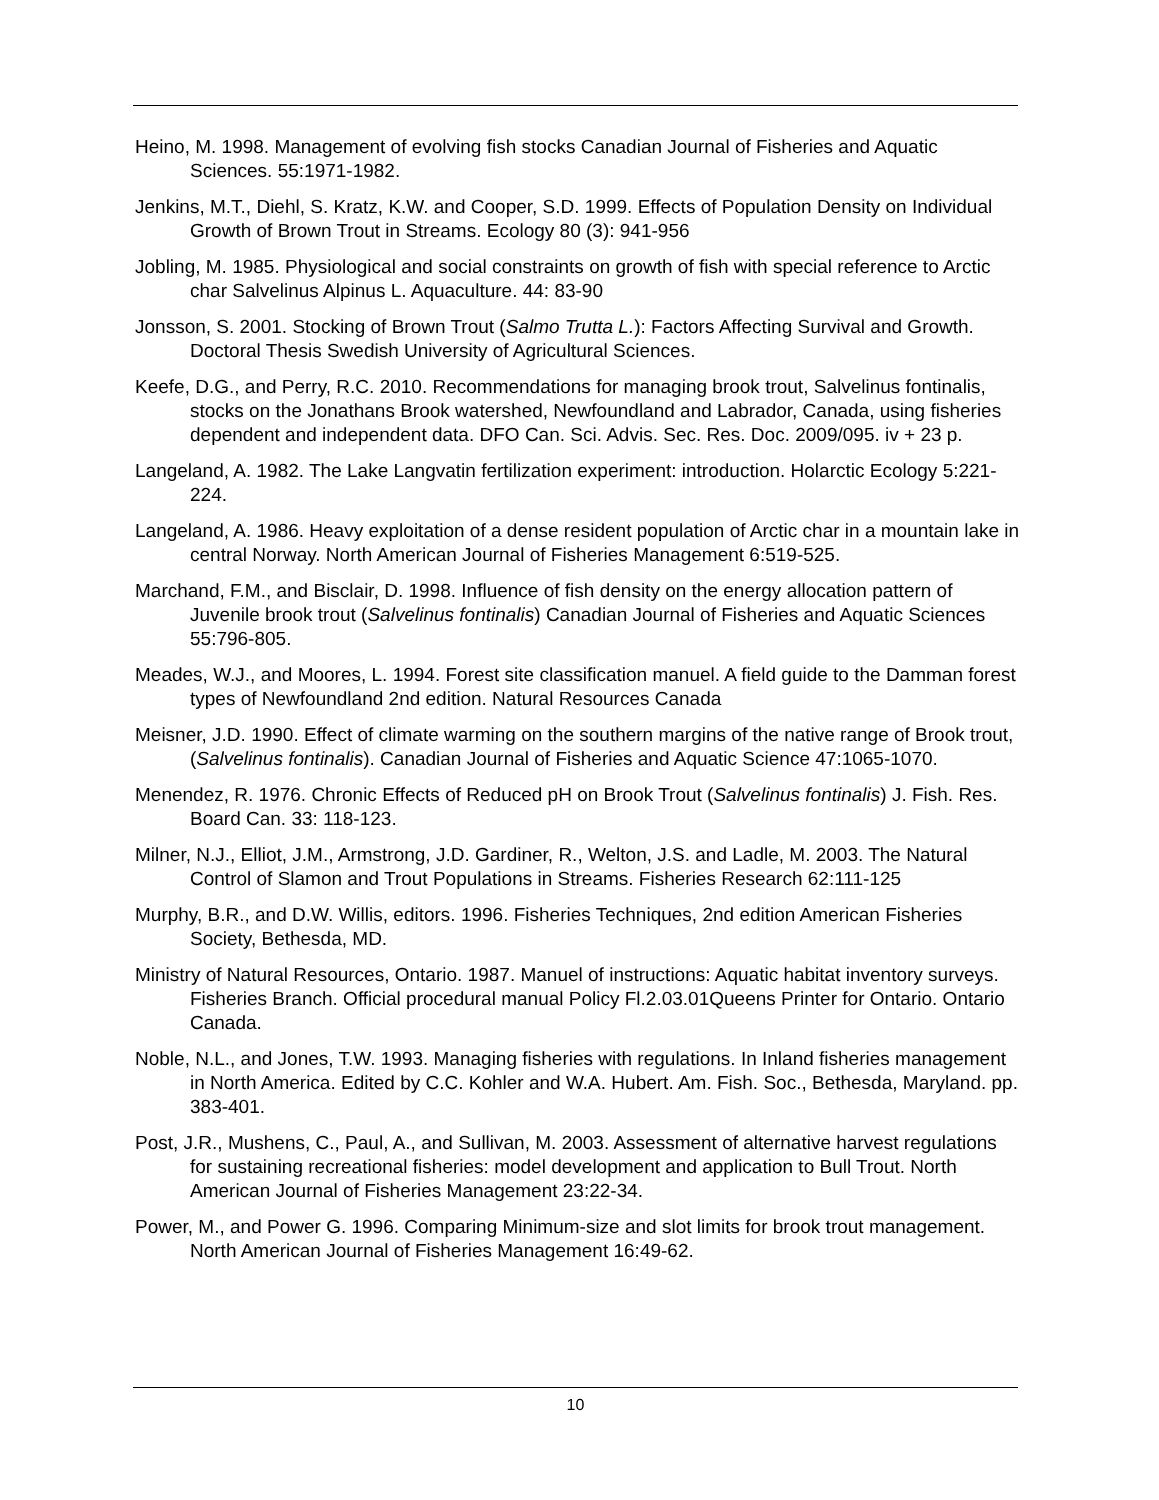Heino, M. 1998. Management of evolving fish stocks Canadian Journal of Fisheries and Aquatic Sciences. 55:1971-1982.
Jenkins, M.T., Diehl, S. Kratz, K.W. and Cooper, S.D. 1999. Effects of Population Density on Individual Growth of Brown Trout in Streams. Ecology 80 (3): 941-956
Jobling, M. 1985. Physiological and social constraints on growth of fish with special reference to Arctic char Salvelinus Alpinus L. Aquaculture. 44: 83-90
Jonsson, S. 2001. Stocking of Brown Trout (Salmo Trutta L.): Factors Affecting Survival and Growth. Doctoral Thesis Swedish University of Agricultural Sciences.
Keefe, D.G., and Perry, R.C. 2010. Recommendations for managing brook trout, Salvelinus fontinalis, stocks on the Jonathans Brook watershed, Newfoundland and Labrador, Canada, using fisheries dependent and independent data. DFO Can. Sci. Advis. Sec. Res. Doc. 2009/095. iv + 23 p.
Langeland, A. 1982. The Lake Langvatin fertilization experiment: introduction. Holarctic Ecology 5:221-224.
Langeland, A. 1986. Heavy exploitation of a dense resident population of Arctic char in a mountain lake in central Norway. North American Journal of Fisheries Management 6:519-525.
Marchand, F.M., and Bisclair, D. 1998. Influence of fish density on the energy allocation pattern of Juvenile brook trout (Salvelinus fontinalis) Canadian Journal of Fisheries and Aquatic Sciences 55:796-805.
Meades, W.J., and Moores, L. 1994. Forest site classification manuel. A field guide to the Damman forest types of Newfoundland 2nd edition. Natural Resources Canada
Meisner, J.D. 1990. Effect of climate warming on the southern margins of the native range of Brook trout, (Salvelinus fontinalis). Canadian Journal of Fisheries and Aquatic Science 47:1065-1070.
Menendez, R. 1976. Chronic Effects of Reduced pH on Brook Trout (Salvelinus fontinalis) J. Fish. Res. Board Can. 33: 118-123.
Milner, N.J., Elliot, J.M., Armstrong, J.D. Gardiner, R., Welton, J.S. and Ladle, M. 2003. The Natural Control of Slamon and Trout Populations in Streams. Fisheries Research 62:111-125
Murphy, B.R., and D.W. Willis, editors. 1996. Fisheries Techniques, 2nd edition American Fisheries Society, Bethesda, MD.
Ministry of Natural Resources, Ontario. 1987. Manuel of instructions: Aquatic habitat inventory surveys. Fisheries Branch. Official procedural manual Policy Fl.2.03.01Queens Printer for Ontario. Ontario Canada.
Noble, N.L., and Jones, T.W. 1993. Managing fisheries with regulations. In Inland fisheries management in North America. Edited by C.C. Kohler and W.A. Hubert. Am. Fish. Soc., Bethesda, Maryland. pp. 383-401.
Post, J.R., Mushens, C., Paul, A., and Sullivan, M. 2003. Assessment of alternative harvest regulations for sustaining recreational fisheries: model development and application to Bull Trout. North American Journal of Fisheries Management 23:22-34.
Power, M., and Power G. 1996. Comparing Minimum-size and slot limits for brook trout management. North American Journal of Fisheries Management 16:49-62.
10